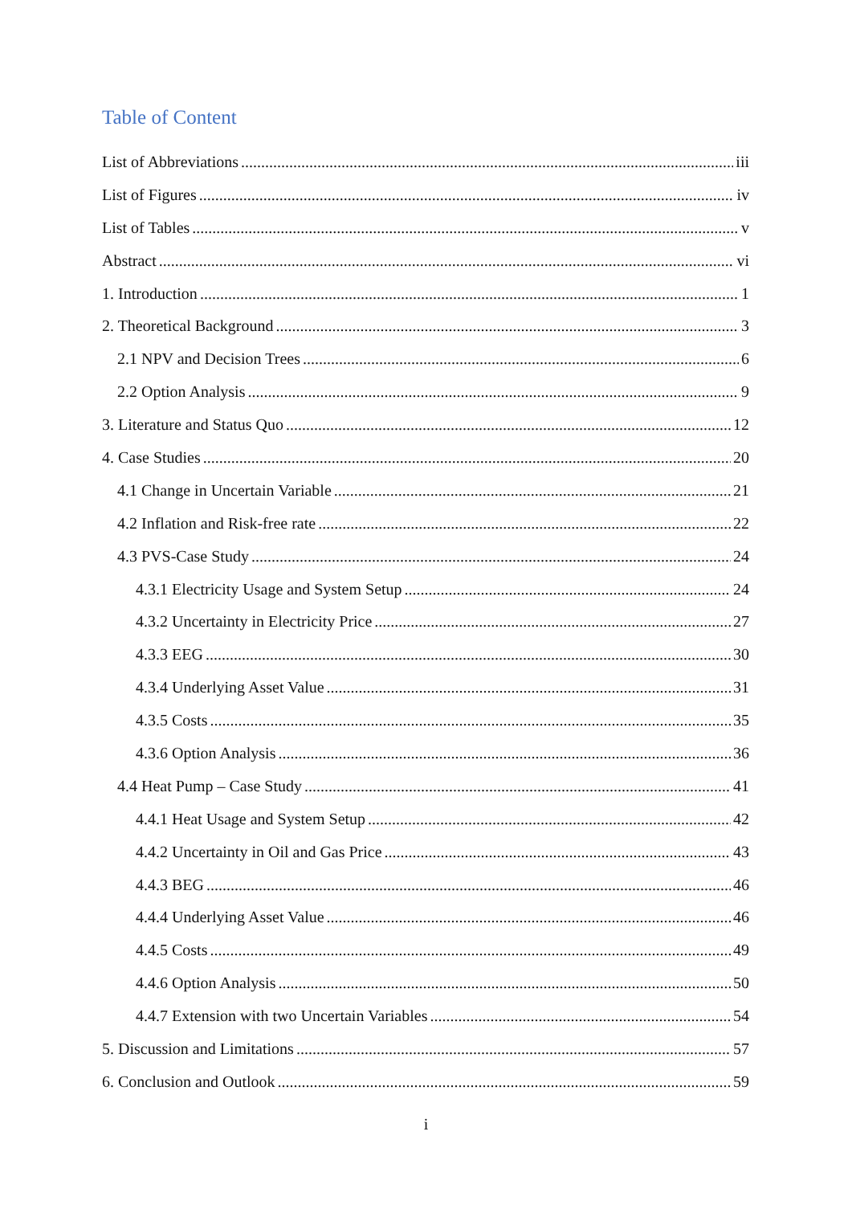Table of Content
List of Abbreviations iii
List of Figures iv
List of Tables v
Abstract vi
1. Introduction 1
2. Theoretical Background 3
2.1 NPV and Decision Trees 6
2.2 Option Analysis 9
3. Literature and Status Quo 12
4. Case Studies 20
4.1 Change in Uncertain Variable 21
4.2 Inflation and Risk-free rate 22
4.3 PVS-Case Study 24
4.3.1 Electricity Usage and System Setup 24
4.3.2 Uncertainty in Electricity Price 27
4.3.3 EEG 30
4.3.4 Underlying Asset Value 31
4.3.5 Costs 35
4.3.6 Option Analysis 36
4.4 Heat Pump – Case Study 41
4.4.1 Heat Usage and System Setup 42
4.4.2 Uncertainty in Oil and Gas Price 43
4.4.3 BEG 46
4.4.4 Underlying Asset Value 46
4.4.5 Costs 49
4.4.6 Option Analysis 50
4.4.7 Extension with two Uncertain Variables 54
5. Discussion and Limitations 57
6. Conclusion and Outlook 59
i